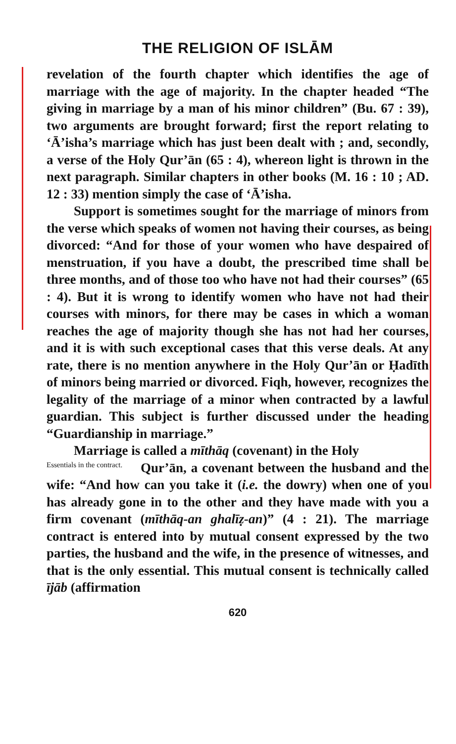THE RELIGION OF ISLĀM
revelation of the fourth chapter which identifies the age of marriage with the age of majority. In the chapter headed “The giving in marriage by a man of his minor children” (Bu. 67 : 39), two arguments are brought forward; first the report relating to ‘Ā’isha’s marriage which has just been dealt with ; and, secondly, a verse of the Holy Qur’ān (65 : 4), whereon light is thrown in the next paragraph. Similar chapters in other books (M. 16 : 10 ; AD. 12 : 33) mention simply the case of ‘Ā’isha.
Support is sometimes sought for the marriage of minors from the verse which speaks of women not having their courses, as being divorced: “And for those of your women who have despaired of menstruation, if you have a doubt, the prescribed time shall be three months, and of those too who have not had their courses” (65 : 4). But it is wrong to identify women who have not had their courses with minors, for there may be cases in which a woman reaches the age of majority though she has not had her courses, and it is with such exceptional cases that this verse deals. At any rate, there is no mention anywhere in the Holy Qur’ān or Ḥadīth of minors being married or divorced. Fiqh, however, recognizes the legality of the marriage of a minor when contracted by a lawful guardian. This subject is further discussed under the heading “Guardianship in marriage.”
Marriage is called a mīthāq (covenant) in the Holy
Essentials in the contract. Qur’ān, a covenant between the husband and the wife: “And how can you take it (i.e. the dowry) when one of you has already gone in to the other and they have made with you a firm covenant (mīthāq-an ghalīẓ-an)” (4 : 21). The marriage contract is entered into by mutual consent expressed by the two parties, the husband and the wife, in the presence of witnesses, and that is the only essential. This mutual consent is technically called ījāb (affirmation
620